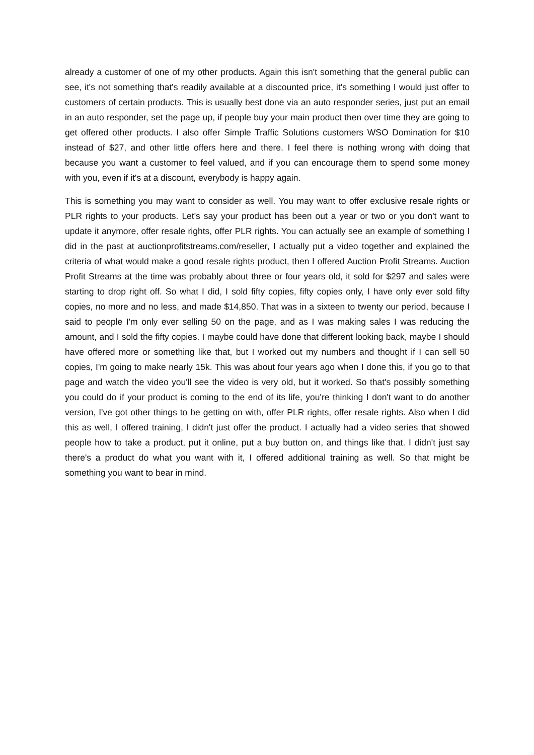already a customer of one of my other products. Again this isn't something that the general public can see, it's not something that's readily available at a discounted price, it's something I would just offer to customers of certain products. This is usually best done via an auto responder series, just put an email in an auto responder, set the page up, if people buy your main product then over time they are going to get offered other products. I also offer Simple Traffic Solutions customers WSO Domination for $10 instead of $27, and other little offers here and there. I feel there is nothing wrong with doing that because you want a customer to feel valued, and if you can encourage them to spend some money with you, even if it's at a discount, everybody is happy again.
This is something you may want to consider as well. You may want to offer exclusive resale rights or PLR rights to your products. Let's say your product has been out a year or two or you don't want to update it anymore, offer resale rights, offer PLR rights. You can actually see an example of something I did in the past at auctionprofitstreams.com/reseller, I actually put a video together and explained the criteria of what would make a good resale rights product, then I offered Auction Profit Streams. Auction Profit Streams at the time was probably about three or four years old, it sold for $297 and sales were starting to drop right off. So what I did, I sold fifty copies, fifty copies only, I have only ever sold fifty copies, no more and no less, and made $14,850. That was in a sixteen to twenty our period, because I said to people I'm only ever selling 50 on the page, and as I was making sales I was reducing the amount, and I sold the fifty copies. I maybe could have done that different looking back, maybe I should have offered more or something like that, but I worked out my numbers and thought if I can sell 50 copies, I'm going to make nearly 15k. This was about four years ago when I done this, if you go to that page and watch the video you'll see the video is very old, but it worked. So that's possibly something you could do if your product is coming to the end of its life, you're thinking I don't want to do another version, I've got other things to be getting on with, offer PLR rights, offer resale rights. Also when I did this as well, I offered training, I didn't just offer the product. I actually had a video series that showed people how to take a product, put it online, put a buy button on, and things like that. I didn't just say there's a product do what you want with it, I offered additional training as well. So that might be something you want to bear in mind.